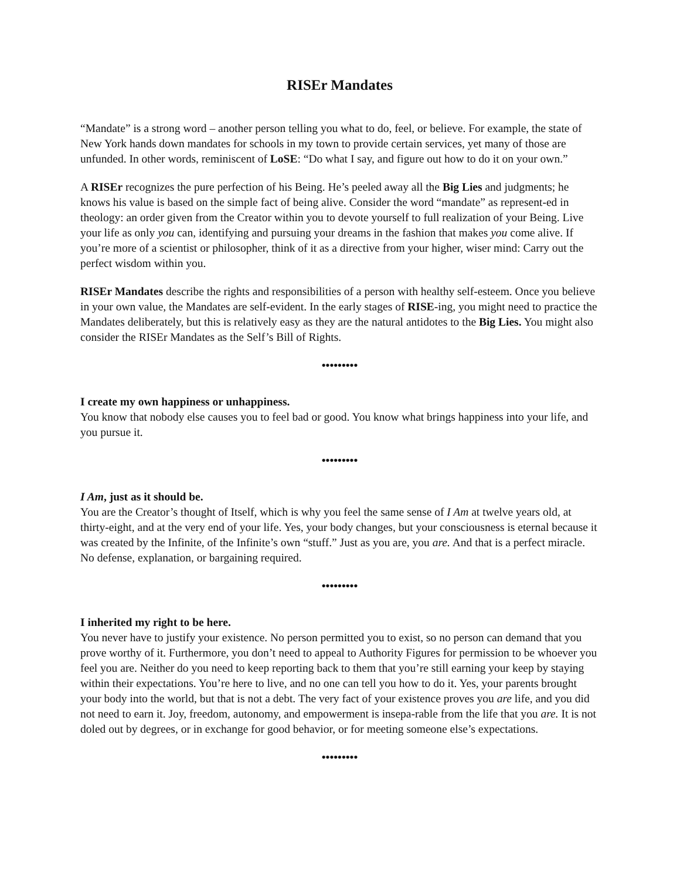RISEr Mandates
“Mandate” is a strong word – another person telling you what to do, feel, or believe. For example, the state of New York hands down mandates for schools in my town to provide certain services, yet many of those are unfunded. In other words, reminiscent of LoSE: “Do what I say, and figure out how to do it on your own.”
A RISEr recognizes the pure perfection of his Being. He’s peeled away all the Big Lies and judgments; he knows his value is based on the simple fact of being alive. Consider the word “mandate” as represent-ed in theology: an order given from the Creator within you to devote yourself to full realization of your Being. Live your life as only you can, identifying and pursuing your dreams in the fashion that makes you come alive. If you’re more of a scientist or philosopher, think of it as a directive from your higher, wiser mind: Carry out the perfect wisdom within you.
RISEr Mandates describe the rights and responsibilities of a person with healthy self-esteem. Once you believe in your own value, the Mandates are self-evident. In the early stages of RISE-ing, you might need to practice the Mandates deliberately, but this is relatively easy as they are the natural antidotes to the Big Lies. You might also consider the RISEr Mandates as the Self’s Bill of Rights.
•••••••••
I create my own happiness or unhappiness.
You know that nobody else causes you to feel bad or good. You know what brings happiness into your life, and you pursue it.
•••••••••
I Am, just as it should be.
You are the Creator’s thought of Itself, which is why you feel the same sense of I Am at twelve years old, at thirty-eight, and at the very end of your life. Yes, your body changes, but your consciousness is eternal because it was created by the Infinite, of the Infinite’s own “stuff.” Just as you are, you are. And that is a perfect miracle. No defense, explanation, or bargaining required.
•••••••••
I inherited my right to be here.
You never have to justify your existence. No person permitted you to exist, so no person can demand that you prove worthy of it. Furthermore, you don’t need to appeal to Authority Figures for permission to be whoever you feel you are. Neither do you need to keep reporting back to them that you’re still earning your keep by staying within their expectations. You’re here to live, and no one can tell you how to do it. Yes, your parents brought your body into the world, but that is not a debt. The very fact of your existence proves you are life, and you did not need to earn it. Joy, freedom, autonomy, and empowerment is insepa-rable from the life that you are. It is not doled out by degrees, or in exchange for good behavior, or for meeting someone else’s expectations.
•••••••••